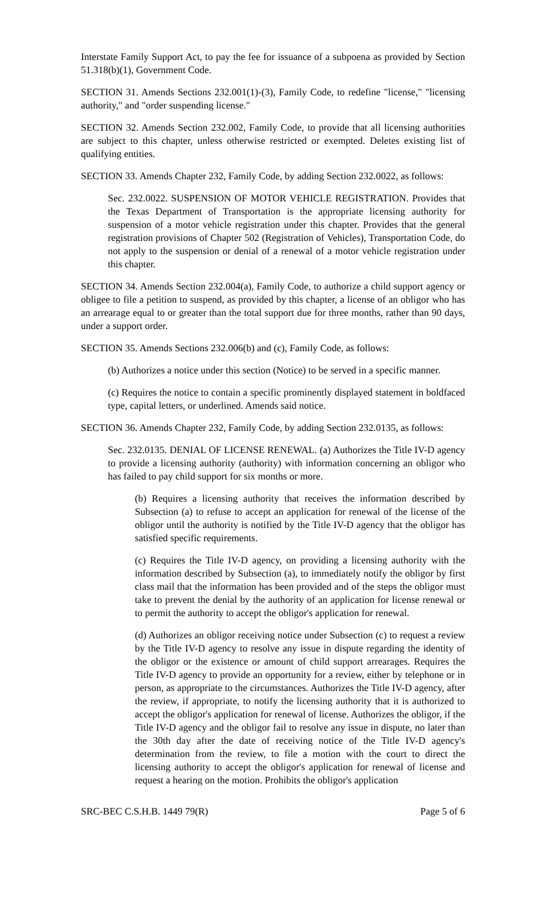Interstate Family Support Act, to pay the fee for issuance of a subpoena as provided by Section 51.318(b)(1), Government Code.
SECTION 31. Amends Sections 232.001(1)-(3), Family Code, to redefine "license," "licensing authority," and "order suspending license."
SECTION 32. Amends Section 232.002, Family Code, to provide that all licensing authorities are subject to this chapter, unless otherwise restricted or exempted. Deletes existing list of qualifying entities.
SECTION 33. Amends Chapter 232, Family Code, by adding Section 232.0022, as follows:
Sec. 232.0022. SUSPENSION OF MOTOR VEHICLE REGISTRATION. Provides that the Texas Department of Transportation is the appropriate licensing authority for suspension of a motor vehicle registration under this chapter. Provides that the general registration provisions of Chapter 502 (Registration of Vehicles), Transportation Code, do not apply to the suspension or denial of a renewal of a motor vehicle registration under this chapter.
SECTION 34. Amends Section 232.004(a), Family Code, to authorize a child support agency or obligee to file a petition to suspend, as provided by this chapter, a license of an obligor who has an arrearage equal to or greater than the total support due for three months, rather than 90 days, under a support order.
SECTION 35. Amends Sections 232.006(b) and (c), Family Code, as follows:
(b) Authorizes a notice under this section (Notice) to be served in a specific manner.
(c) Requires the notice to contain a specific prominently displayed statement in boldfaced type, capital letters, or underlined. Amends said notice.
SECTION 36. Amends Chapter 232, Family Code, by adding Section 232.0135, as follows:
Sec. 232.0135. DENIAL OF LICENSE RENEWAL. (a) Authorizes the Title IV-D agency to provide a licensing authority (authority) with information concerning an obligor who has failed to pay child support for six months or more.
(b) Requires a licensing authority that receives the information described by Subsection (a) to refuse to accept an application for renewal of the license of the obligor until the authority is notified by the Title IV-D agency that the obligor has satisfied specific requirements.
(c) Requires the Title IV-D agency, on providing a licensing authority with the information described by Subsection (a), to immediately notify the obligor by first class mail that the information has been provided and of the steps the obligor must take to prevent the denial by the authority of an application for license renewal or to permit the authority to accept the obligor's application for renewal.
(d) Authorizes an obligor receiving notice under Subsection (c) to request a review by the Title IV-D agency to resolve any issue in dispute regarding the identity of the obligor or the existence or amount of child support arrearages. Requires the Title IV-D agency to provide an opportunity for a review, either by telephone or in person, as appropriate to the circumstances. Authorizes the Title IV-D agency, after the review, if appropriate, to notify the licensing authority that it is authorized to accept the obligor's application for renewal of license. Authorizes the obligor, if the Title IV-D agency and the obligor fail to resolve any issue in dispute, no later than the 30th day after the date of receiving notice of the Title IV-D agency's determination from the review, to file a motion with the court to direct the licensing authority to accept the obligor's application for renewal of license and request a hearing on the motion. Prohibits the obligor's application
SRC-BEC C.S.H.B. 1449 79(R) Page 5 of 6